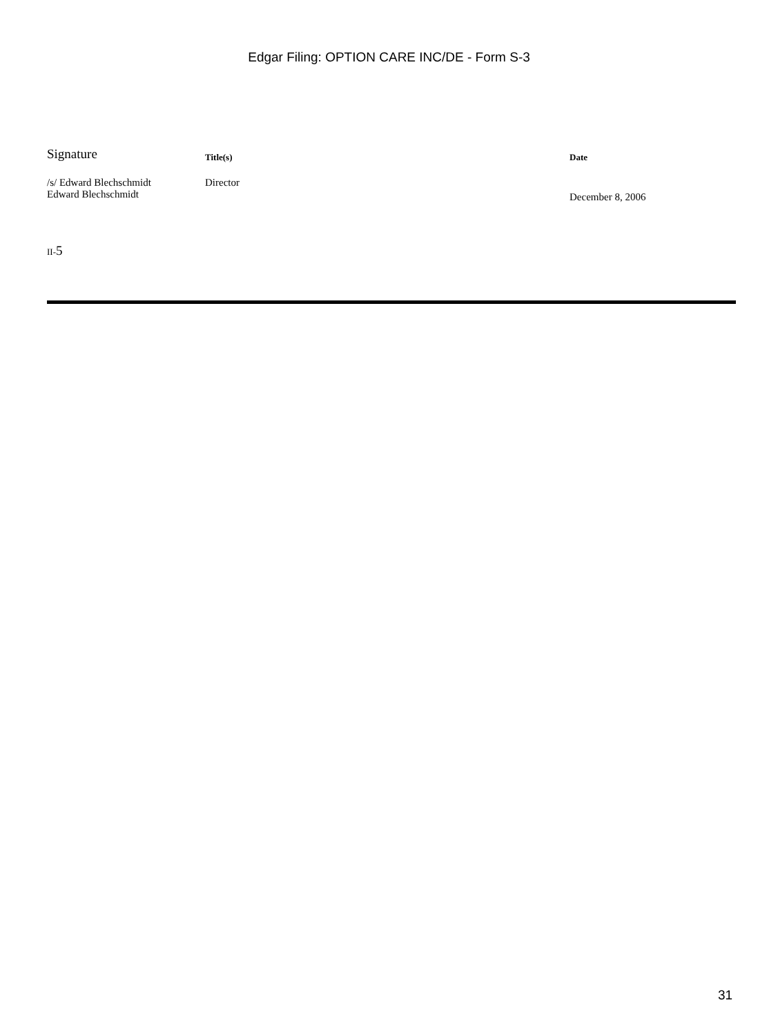Edgar Filing: OPTION CARE INC/DE - Form S-3
| Signature | Title(s) | Date |
| --- | --- | --- |
| /s/ Edward Blechschmidt Edward Blechschmidt | Director | December 8, 2006 |
II-5
31